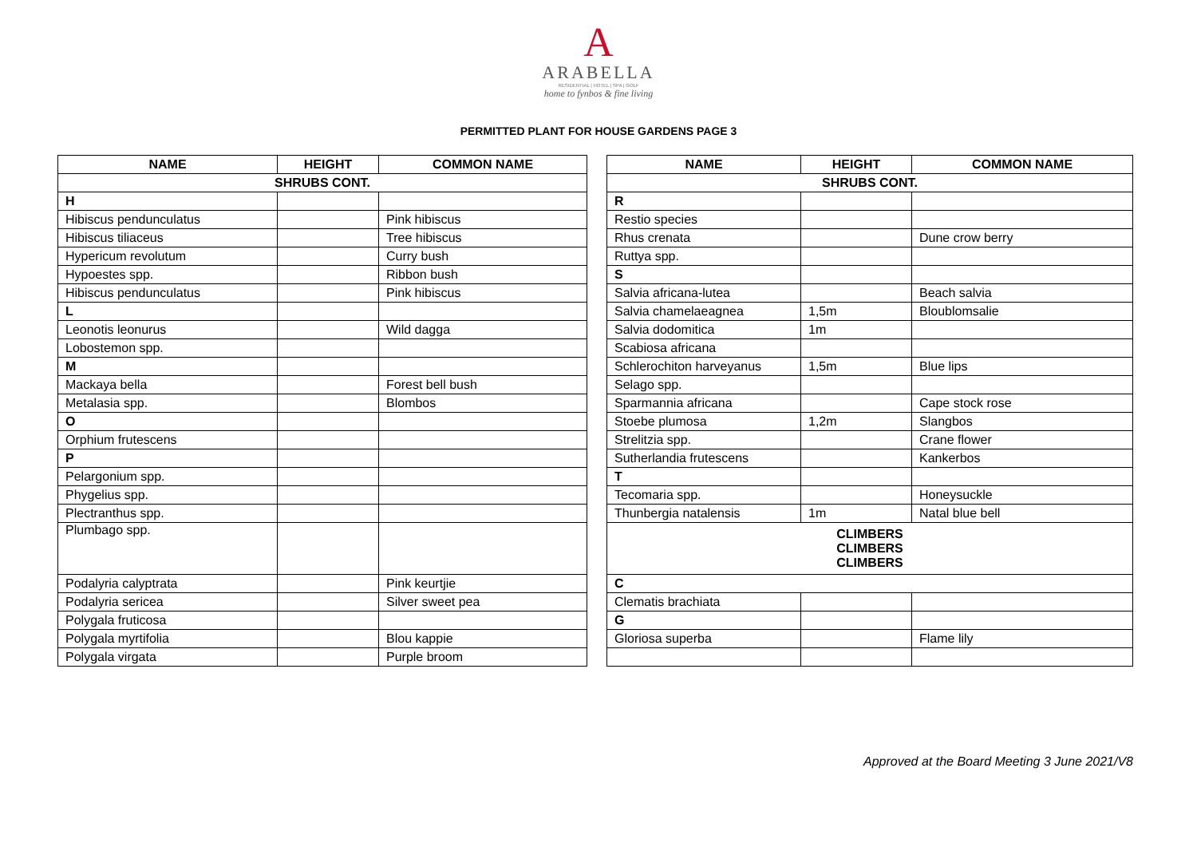A
ARABELLA
RESIDENTIAL | HOTEL | SPA | GOLF
home to fynbos & fine living
PERMITTED PLANT FOR HOUSE GARDENS PAGE 3
| NAME | HEIGHT | COMMON NAME |
| --- | --- | --- |
| SHRUBS CONT. | | |
| H | | |
| Hibiscus penduncula­tus | | Pink hibiscus |
| Hibiscus tiliaceus | | Tree hibiscus |
| Hypericum revolutum | | Curry bush |
| Hypoestes spp. | | Ribbon bush |
| Hibiscus penduncula­tus | | Pink hibiscus |
| L | | |
| Leonotis leonurus | | Wild dagga |
| Lobostemon spp. | | |
| M | | |
| Mackaya bella | | Forest bell bush |
| Metalasia spp. | | Blombos |
| O | | |
| Orphium frutescens | | |
| P | | |
| Pelargonium spp. | | |
| Phygelius spp. | | |
| Plectranthus spp. | | |
| Plumbago spp. | | |
| Podalyria calyptrata | | Pink keurtjie |
| Podalyria sericea | | Silver sweet pea |
| Polygala fruticosa | | |
| Polygala myrtifolia | | Blou kappie |
| Polygala virgata | | Purple broom |
| NAME | HEIGHT | COMMON NAME |
| --- | --- | --- |
| SHRUBS CONT. | | |
| R | | |
| Restio species | | |
| Rhus crenata | | Dune crow berry |
| Ruttya spp. | | |
| S | | |
| Salvia africana-lutea | | Beach salvia |
| Salvia chamelaeagnea | 1,5m | Bloublomsalie |
| Salvia dodomitica | 1m | |
| Scabiosa africana | | |
| Schlerochiton harveyanus | 1,5m | Blue lips |
| Selago spp. | | |
| Sparmannia africana | | Cape stock rose |
| Stoebe plumosa | 1,2m | Slangbos |
| Strelitzia spp. | | Crane flower |
| Sutherlandia frutescens | | Kankerbos |
| T | | |
| Tecomaria spp. | | Honeysuckle |
| Thunbergia natalensis | 1m | Natal blue bell |
| CLIMBERS CLIMBERS CLIMBERS | | |
| C | | |
| Clematis brachiata | | |
| G | | |
| Gloriosa superba | | Flame lily |
Approved at the Board Meeting 3 June 2021/V8